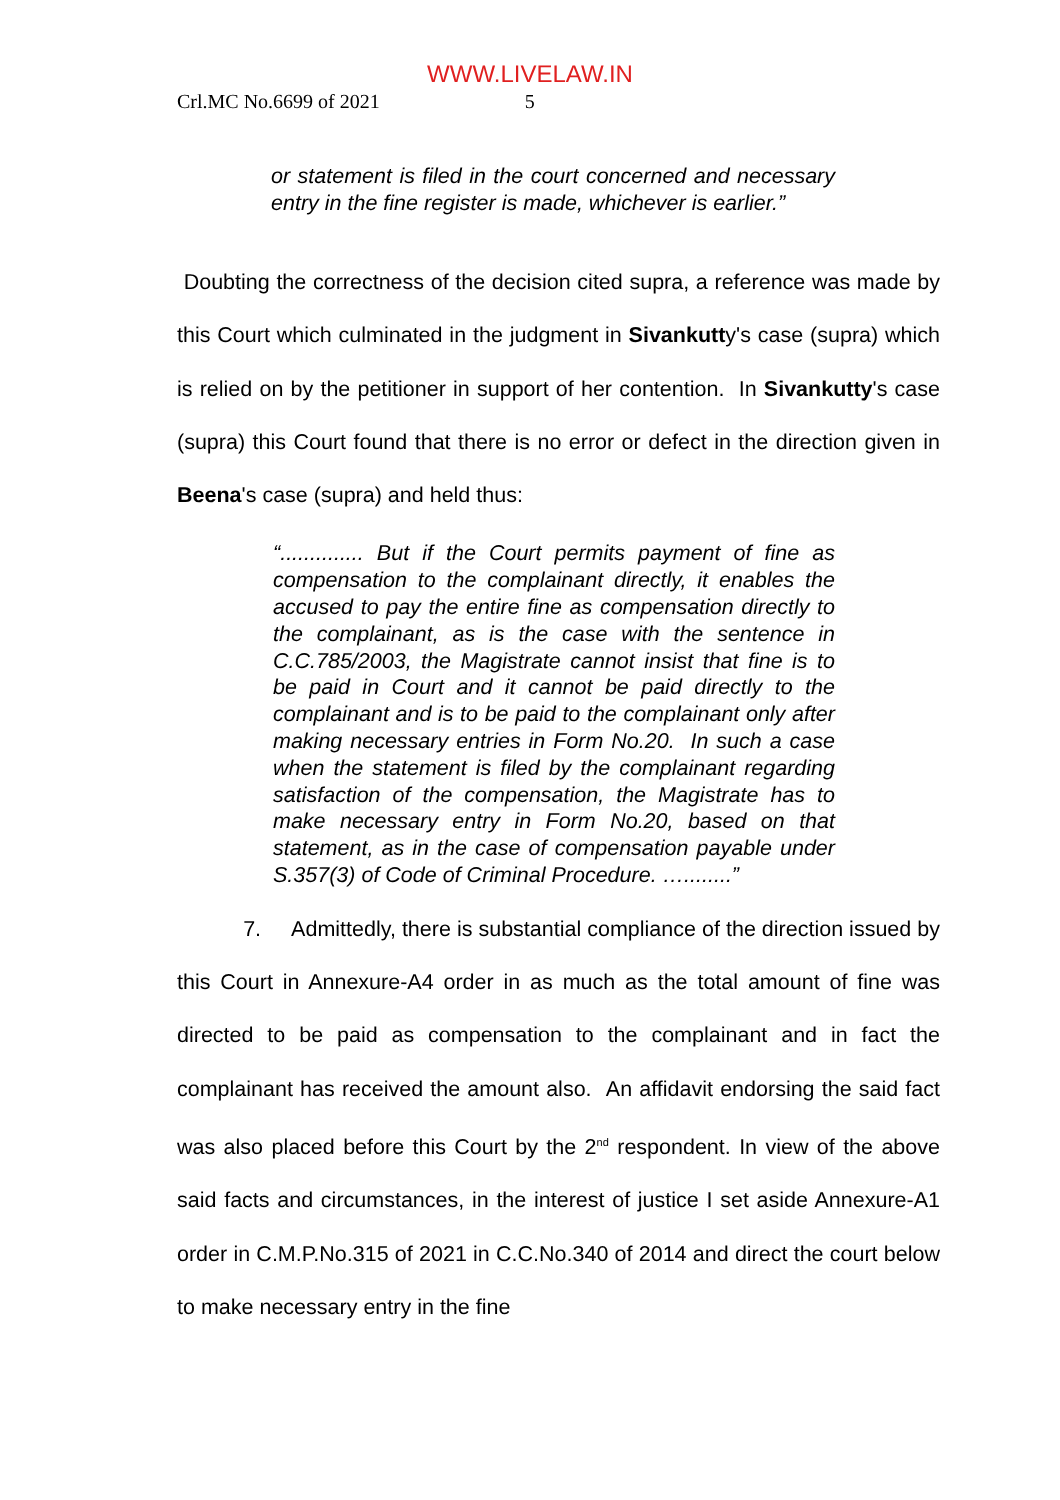WWW.LIVELAW.IN
Crl.MC No.6699 of 2021 5
or statement is filed in the court concerned and necessary entry in the fine register is made, whichever is earlier.”
Doubting the correctness of the decision cited supra, a reference was made by this Court which culminated in the judgment in Sivankutty's case (supra) which is relied on by the petitioner in support of her contention. In Sivankutty's case (supra) this Court found that there is no error or defect in the direction given in Beena's case (supra) and held thus:
“.............. But if the Court permits payment of fine as compensation to the complainant directly, it enables the accused to pay the entire fine as compensation directly to the complainant, as is the case with the sentence in C.C.785/2003, the Magistrate cannot insist that fine is to be paid in Court and it cannot be paid directly to the complainant and is to be paid to the complainant only after making necessary entries in Form No.20. In such a case when the statement is filed by the complainant regarding satisfaction of the compensation, the Magistrate has to make necessary entry in Form No.20, based on that statement, as in the case of compensation payable under S.357(3) of Code of Criminal Procedure. …........”
7. Admittedly, there is substantial compliance of the direction issued by this Court in Annexure-A4 order in as much as the total amount of fine was directed to be paid as compensation to the complainant and in fact the complainant has received the amount also. An affidavit endorsing the said fact was also placed before this Court by the 2<sup>nd</sup> respondent. In view of the above said facts and circumstances, in the interest of justice I set aside Annexure-A1 order in C.M.P.No.315 of 2021 in C.C.No.340 of 2014 and direct the court below to make necessary entry in the fine